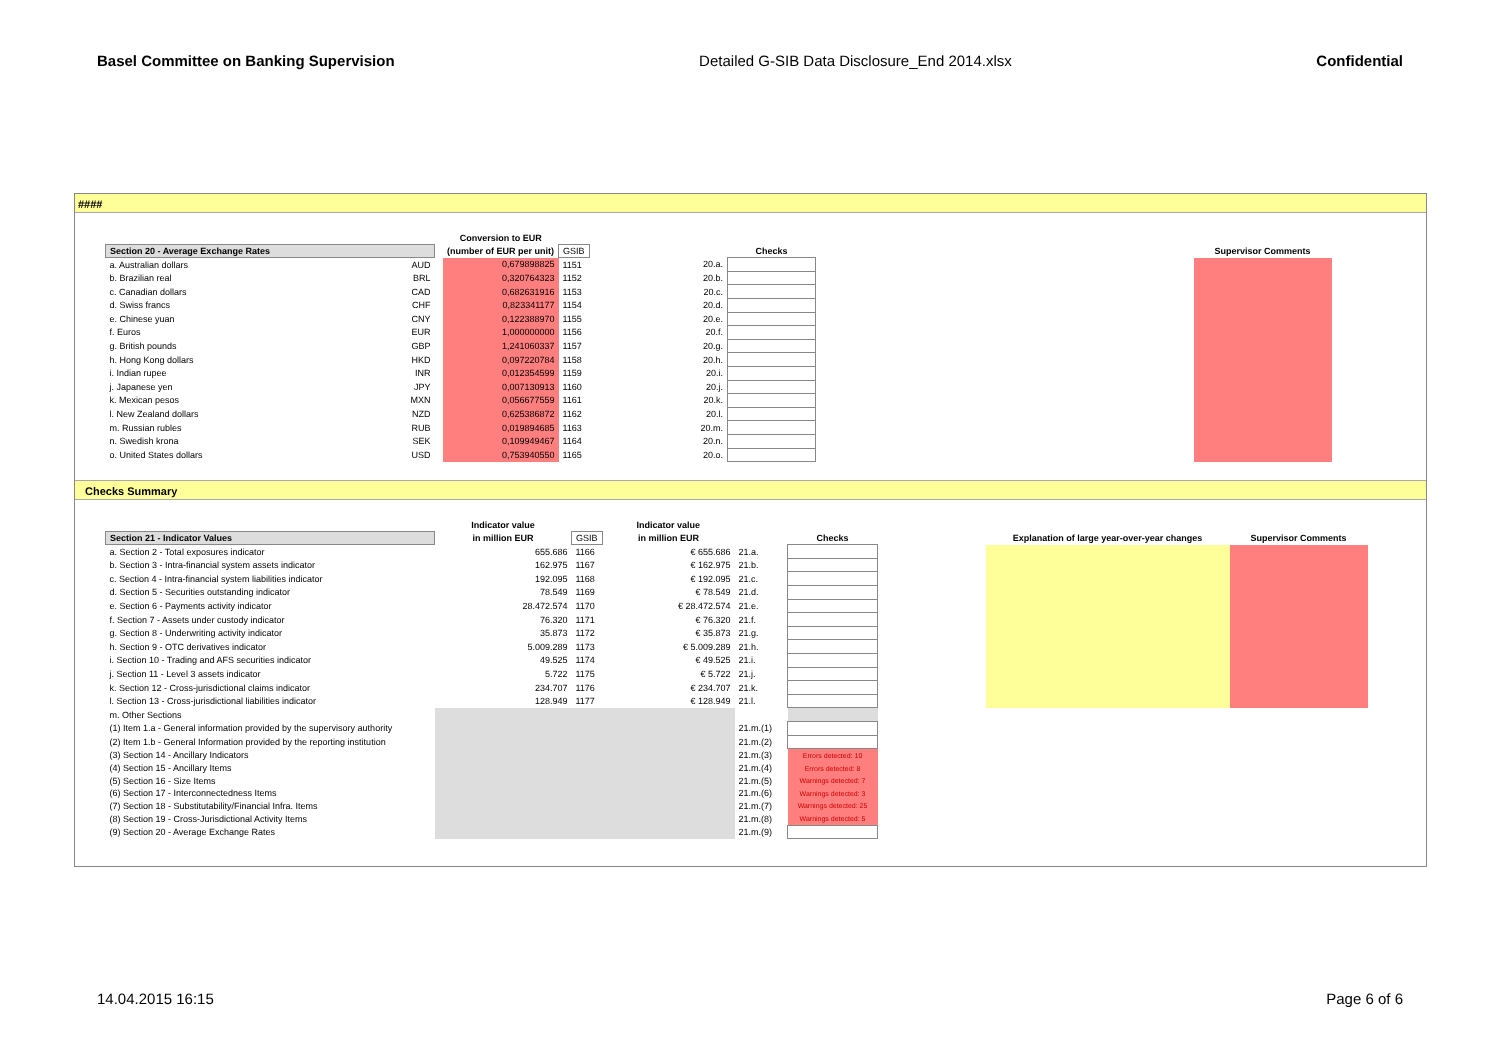Basel Committee on Banking Supervision Detailed G-SIB Data Disclosure_End 2014.xlsx Confidential
####
| | | Conversion to EUR | | | | | |
| Section 20 - Average Exchange Rates | | (number of EUR per unit) | GSIB | | Checks | | Supervisor Comments |
| a. Australian dollars AUD | | 0,679898825 | 1151 | 20.a. | | | |
| b. Brazilian real BRL | | 0,320764323 | 1152 | 20.b. | | | |
| c. Canadian dollars CAD | | 0,682631916 | 1153 | 20.c. | | | |
| d. Swiss francs CHF | | 0,823341177 | 1154 | 20.d. | | | |
| e. Chinese yuan CNY | | 0,122388970 | 1155 | 20.e. | | | |
| f. Euros EUR | | 1,000000000 | 1156 | 20.f. | | | |
| g. British pounds GBP | | 1,241060337 | 1157 | 20.g. | | | |
| h. Hong Kong dollars HKD | | 0,097220784 | 1158 | 20.h. | | | |
| i. Indian rupee INR | | 0,012354599 | 1159 | 20.i. | | | |
| j. Japanese yen JPY | | 0,007130913 | 1160 | 20.j. | | | |
| k. Mexican pesos MXN | | 0,056677559 | 1161 | 20.k. | | | |
| l. New Zealand dollars NZD | | 0,625386872 | 1162 | 20.l. | | | |
| m. Russian rubles RUB | | 0,019894685 | 1163 | 20.m. | | | |
| n. Swedish krona SEK | | 0,109949467 | 1164 | 20.n. | | | |
| o. United States dollars USD | | 0,753940550 | 1165 | 20.o. | | | |
Checks Summary
| | Indicator value | | Indicator value | | | | | |
| Section 21 - Indicator Values | in million EUR | GSIB | in million EUR | | Checks | | Explanation of large year-over-year changes | Supervisor Comments |
| a. Section 2 - Total exposures indicator | 655.686 | 1166 | € 655.686 | 21.a. | | | | |
| b. Section 3 - Intra-financial system assets indicator | 162.975 | 1167 | € 162.975 | 21.b. | | | | |
| c. Section 4 - Intra-financial system liabilities indicator | 192.095 | 1168 | € 192.095 | 21.c. | | | | |
| d. Section 5 - Securities outstanding indicator | 78.549 | 1169 | € 78.549 | 21.d. | | | | |
| e. Section 6 - Payments activity indicator | 28.472.574 | 1170 | € 28.472.574 | 21.e. | | | | |
| f. Section 7 - Assets under custody indicator | 76.320 | 1171 | € 76.320 | 21.f. | | | | |
| g. Section 8 - Underwriting activity indicator | 35.873 | 1172 | € 35.873 | 21.g. | | | | |
| h. Section 9 - OTC derivatives indicator | 5.009.289 | 1173 | € 5.009.289 | 21.h. | | | | |
| i. Section 10 - Trading and AFS securities indicator | 49.525 | 1174 | € 49.525 | 21.i. | | | | |
| j. Section 11 - Level 3 assets indicator | 5.722 | 1175 | € 5.722 | 21.j. | | | | |
| k. Section 12 - Cross-jurisdictional claims indicator | 234.707 | 1176 | € 234.707 | 21.k. | | | | |
| l. Section 13 - Cross-jurisdictional liabilities indicator | 128.949 | 1177 | € 128.949 | 21.l. | | | | |
| m. Other Sections | | | | | | | | |
| (1) Item 1.a - General information provided by the supervisory authority | | | | 21.m.(1) | | | | |
| (2) Item 1.b - General Information provided by the reporting institution | | | | 21.m.(2) | | | | |
| (3) Section 14 - Ancillary Indicators | | | | 21.m.(3) | Errors detected: 10 | | | |
| (4) Section 15 - Ancillary Items | | | | 21.m.(4) | Errors detected: 8 | | | |
| (5) Section 16 - Size Items | | | | 21.m.(5) | Warnings detected: 7 | | | |
| (6) Section 17 - Interconnectedness Items | | | | 21.m.(6) | Warnings detected: 3 | | | |
| (7) Section 18 - Substitutability/Financial Infra. Items | | | | 21.m.(7) | Warnings detected: 25 | | | |
| (8) Section 19 - Cross-Jurisdictional Activity Items | | | | 21.m.(8) | Warnings detected: 5 | | | |
| (9) Section 20 - Average Exchange Rates | | | | 21.m.(9) | | | | |
14.04.2015 16:15 Page 6 of 6